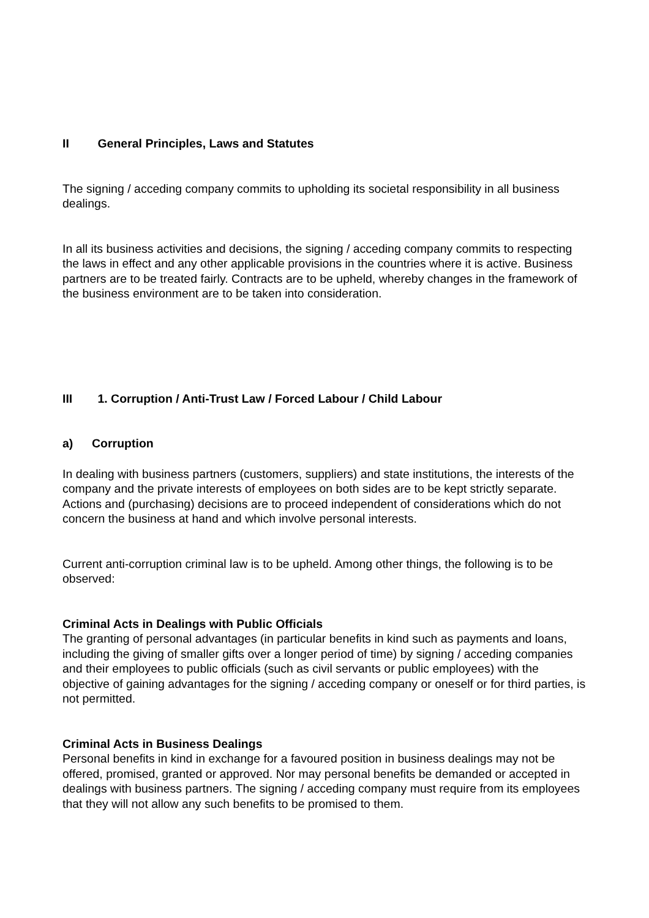II General Principles, Laws and Statutes
The signing / acceding company commits to upholding its societal responsibility in all business dealings.
In all its business activities and decisions, the signing / acceding company commits to respecting the laws in effect and any other applicable provisions in the countries where it is active. Business partners are to be treated fairly. Contracts are to be upheld, whereby changes in the framework of the business environment are to be taken into consideration.
III 1. Corruption / Anti-Trust Law / Forced Labour / Child Labour
a) Corruption
In dealing with business partners (customers, suppliers) and state institutions, the interests of the company and the private interests of employees on both sides are to be kept strictly separate. Actions and (purchasing) decisions are to proceed independent of considerations which do not concern the business at hand and which involve personal interests.
Current anti-corruption criminal law is to be upheld. Among other things, the following is to be observed:
Criminal Acts in Dealings with Public Officials
The granting of personal advantages (in particular benefits in kind such as payments and loans, including the giving of smaller gifts over a longer period of time) by signing / acceding companies and their employees to public officials (such as civil servants or public employees) with the objective of gaining advantages for the signing / acceding company or oneself or for third parties, is not permitted.
Criminal Acts in Business Dealings
Personal benefits in kind in exchange for a favoured position in business dealings may not be offered, promised, granted or approved. Nor may personal benefits be demanded or accepted in dealings with business partners. The signing / acceding company must require from its employees that they will not allow any such benefits to be promised to them.